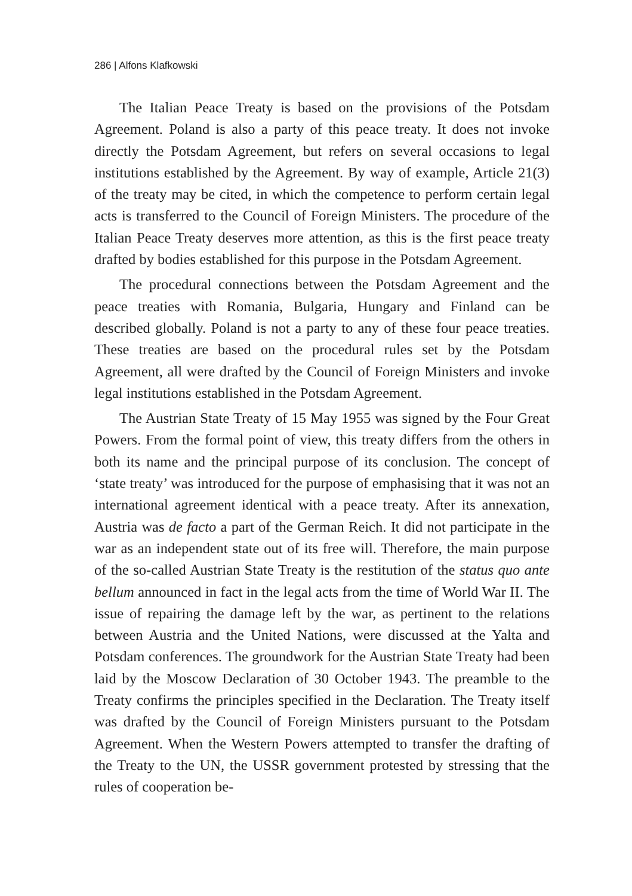286 | Alfons Klafkowski
The Italian Peace Treaty is based on the provisions of the Potsdam Agreement. Poland is also a party of this peace treaty. It does not invoke directly the Potsdam Agreement, but refers on several occasions to legal institutions established by the Agreement. By way of example, Article 21(3) of the treaty may be cited, in which the competence to perform certain legal acts is transferred to the Council of Foreign Ministers. The procedure of the Italian Peace Treaty deserves more attention, as this is the first peace treaty drafted by bodies established for this purpose in the Potsdam Agreement.
The procedural connections between the Potsdam Agreement and the peace treaties with Romania, Bulgaria, Hungary and Finland can be described globally. Poland is not a party to any of these four peace treaties. These treaties are based on the procedural rules set by the Potsdam Agreement, all were drafted by the Council of Foreign Ministers and invoke legal institutions established in the Potsdam Agreement.
The Austrian State Treaty of 15 May 1955 was signed by the Four Great Powers. From the formal point of view, this treaty differs from the others in both its name and the principal purpose of its conclusion. The concept of ‘state treaty’ was introduced for the purpose of emphasising that it was not an international agreement identical with a peace treaty. After its annexation, Austria was de facto a part of the German Reich. It did not participate in the war as an independent state out of its free will. Therefore, the main purpose of the so-called Austrian State Treaty is the restitution of the status quo ante bellum announced in fact in the legal acts from the time of World War II. The issue of repairing the damage left by the war, as pertinent to the relations between Austria and the United Nations, were discussed at the Yalta and Potsdam conferences. The groundwork for the Austrian State Treaty had been laid by the Moscow Declaration of 30 October 1943. The preamble to the Treaty confirms the principles specified in the Declaration. The Treaty itself was drafted by the Council of Foreign Ministers pursuant to the Potsdam Agreement. When the Western Powers attempted to transfer the drafting of the Treaty to the UN, the USSR government protested by stressing that the rules of cooperation be-